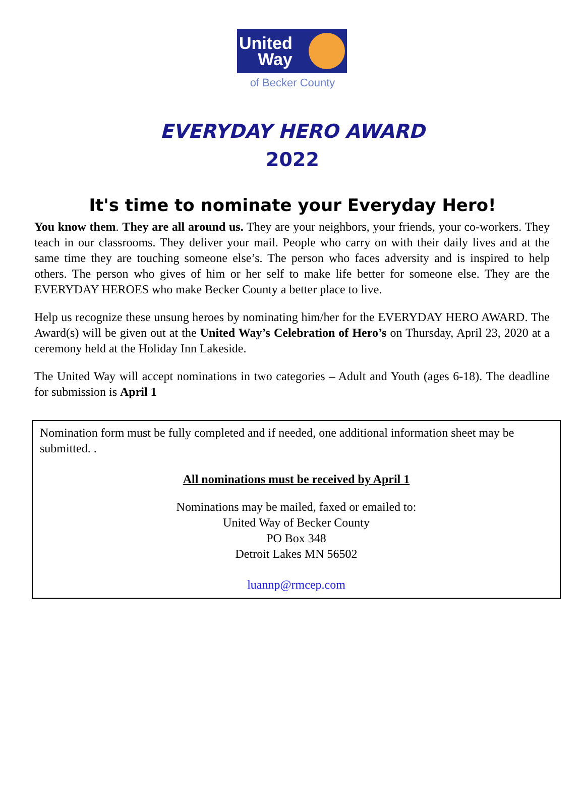United
Way
of Becker County
EVERYDAY HERO AWARD
2022
It's time to nominate your Everyday Hero!
You know them. They are all around us. They are your neighbors, your friends, your co-workers. They teach in our classrooms. They deliver your mail. People who carry on with their daily lives and at the same time they are touching someone else’s. The person who faces adversity and is inspired to help others. The person who gives of him or her self to make life better for someone else. They are the EVERYDAY HEROES who make Becker County a better place to live.
Help us recognize these unsung heroes by nominating him/her for the EVERYDAY HERO AWARD. The Award(s) will be given out at the United Way’s Celebration of Hero’s on Thursday, April 23, 2020 at a ceremony held at the Holiday Inn Lakeside.
The United Way will accept nominations in two categories – Adult and Youth (ages 6-18). The deadline for submission is April 1
Nomination form must be fully completed and if needed, one additional information sheet may be submitted. .
All nominations must be received by April 1
Nominations may be mailed, faxed or emailed to:
United Way of Becker County
PO Box 348
Detroit Lakes MN 56502
luannp@rmcep.com